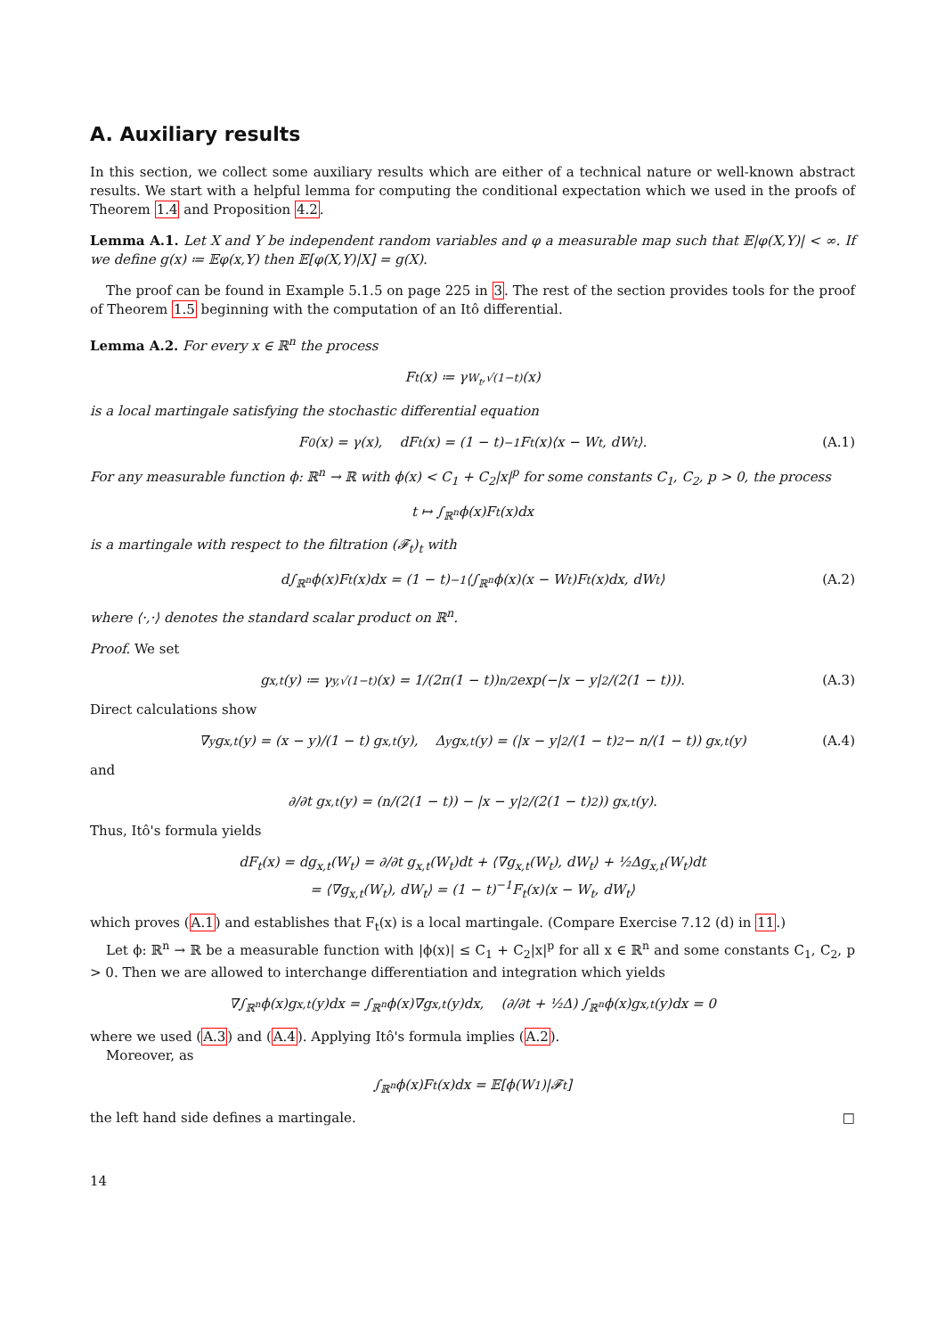A. Auxiliary results
In this section, we collect some auxiliary results which are either of a technical nature or well-known abstract results. We start with a helpful lemma for computing the conditional expectation which we used in the proofs of Theorem 1.4 and Proposition 4.2.
Lemma A.1. Let X and Y be independent random variables and φ a measurable map such that 𝔼|φ(X,Y)| < ∞. If we define g(x) ≔ 𝔼φ(x,Y) then 𝔼[φ(X,Y)|X] = g(X).
The proof can be found in Example 5.1.5 on page 225 in 3. The rest of the section provides tools for the proof of Theorem 1.5 beginning with the computation of an Itô differential.
Lemma A.2. For every x ∈ ℝ<sup>n</sup> the process
F<sub>t</sub>(x) ≔ γ<sub>W<sub>t</sub>,√(1−t)</sub>(x)
is a local martingale satisfying the stochastic differential equation
F<sub>0</sub>(x) = γ(x), dF<sub>t</sub>(x) = (1 − t)<sup>−1</sup>F<sub>t</sub>(x)⟨x − W<sub>t</sub>, dW<sub>t</sub>⟩. (A.1)
For any measurable function ϕ: ℝ<sup>n</sup> → ℝ with ϕ(x) < C<sub>1</sub> + C<sub>2</sub>|x|<sup>p</sup> for some constants C<sub>1</sub>, C<sub>2</sub>, p > 0, the process
t ↦ ∫<sub>ℝ<sup>n</sup></sub> ϕ(x)F<sub>t</sub>(x)dx
is a martingale with respect to the filtration (𝓕<sub>t</sub>)<sub>t</sub> with
d∫<sub>ℝ<sup>n</sup></sub> ϕ(x)F<sub>t</sub>(x)dx = (1 − t)<sup>−1</sup> ⟨∫<sub>ℝ<sup>n</sup></sub> ϕ(x)(x − W<sub>t</sub>)F<sub>t</sub>(x)dx, dW<sub>t</sub>⟩ (A.2)
where ⟨·,·⟩ denotes the standard scalar product on ℝ<sup>n</sup>.
Proof. We set
g<sub>x,t</sub>(y) ≔ γ<sub>y,√(1−t)</sub>(x) = 1/(2π(1 − t))<sup>n/2</sup> exp(−|x − y|<sup>2</sup>/(2(1 − t))). (A.3)
Direct calculations show
∇<sub>y</sub>g<sub>x,t</sub>(y) = (x − y)/(1 − t) g<sub>x,t</sub>(y), Δ<sub>y</sub>g<sub>x,t</sub>(y) = (|x − y|<sup>2</sup>/(1 − t)<sup>2</sup> − n/(1 − t)) g<sub>x,t</sub>(y) (A.4)
and
∂/∂t g<sub>x,t</sub>(y) = (n/(2(1 − t)) − |x − y|<sup>2</sup>/(2(1 − t)<sup>2</sup>)) g<sub>x,t</sub>(y).
Thus, Itô's formula yields
dF<sub>t</sub>(x) = dg<sub>x,t</sub>(W<sub>t</sub>) = ∂/∂t g<sub>x,t</sub>(W<sub>t</sub>)dt + ⟨∇g<sub>x,t</sub>(W<sub>t</sub>), dW<sub>t</sub>⟩ + ½Δg<sub>x,t</sub>(W<sub>t</sub>)dt
= ⟨∇g<sub>x,t</sub>(W<sub>t</sub>), dW<sub>t</sub>⟩ = (1 − t)<sup>−1</sup>F<sub>t</sub>(x)⟨x − W<sub>t</sub>, dW<sub>t</sub>⟩
which proves (A.1) and establishes that F<sub>t</sub>(x) is a local martingale. (Compare Exercise 7.12 (d) in 11.)
Let ϕ: ℝ<sup>n</sup> → ℝ be a measurable function with |ϕ(x)| ≤ C<sub>1</sub> + C<sub>2</sub>|x|<sup>p</sup> for all x ∈ ℝ<sup>n</sup> and some constants C<sub>1</sub>, C<sub>2</sub>, p > 0. Then we are allowed to interchange differentiation and integration which yields
∇∫<sub>ℝ<sup>n</sup></sub> ϕ(x)g<sub>x,t</sub>(y)dx = ∫<sub>ℝ<sup>n</sup></sub> ϕ(x)∇g<sub>x,t</sub>(y)dx, (∂/∂t + ½Δ) ∫<sub>ℝ<sup>n</sup></sub> ϕ(x)g<sub>x,t</sub>(y)dx = 0
where we used (A.3) and (A.4). Applying Itô's formula implies (A.2).
Moreover, as
∫<sub>ℝ<sup>n</sup></sub> ϕ(x)F<sub>t</sub>(x)dx = 𝔼[ϕ(W<sub>1</sub>)|𝓕<sub>t</sub>]
the left hand side defines a martingale. □
14